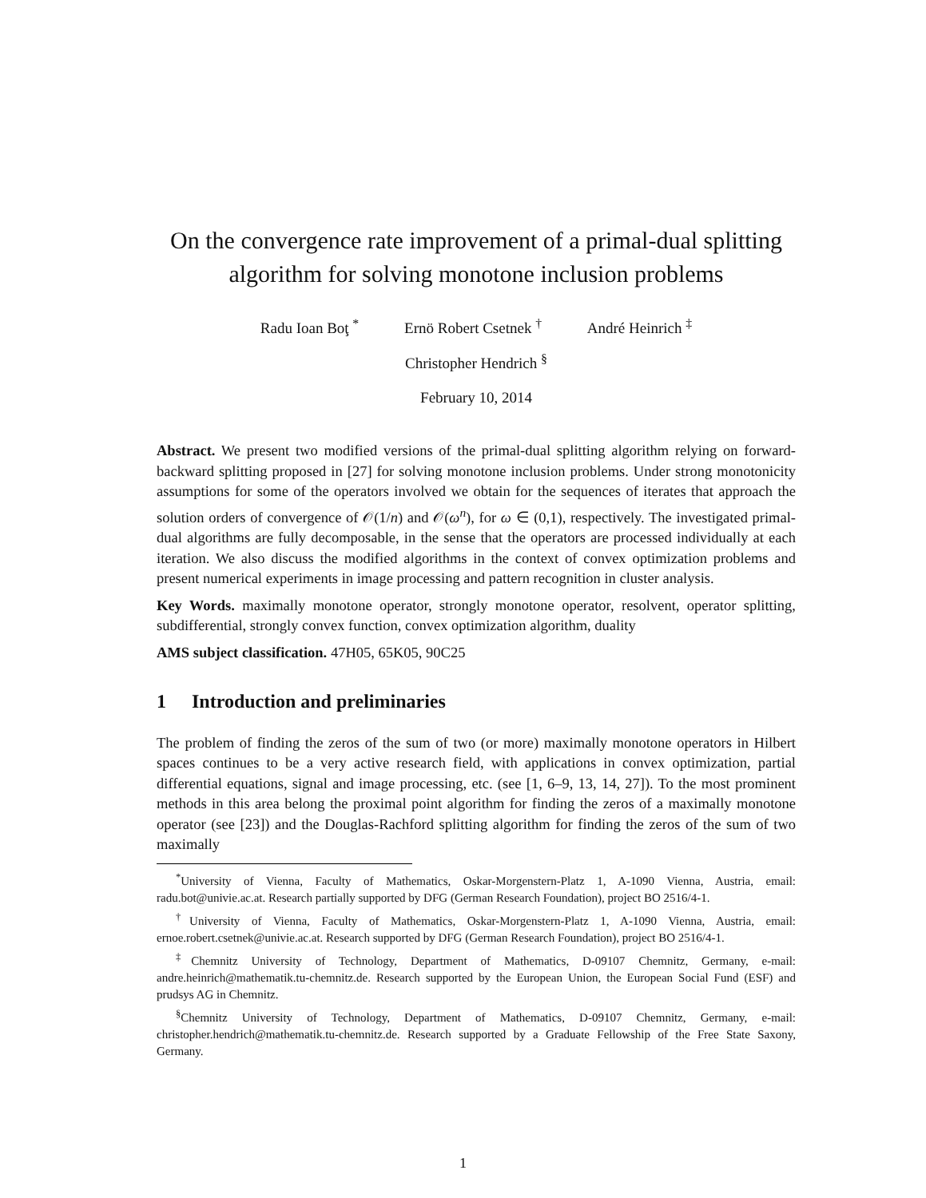On the convergence rate improvement of a primal-dual splitting algorithm for solving monotone inclusion problems
Radu Ioan Boţ <sup>*</sup> Ernö Robert Csetnek <sup>†</sup> André Heinrich <sup>‡</sup>
Christopher Hendrich <sup>§</sup>
February 10, 2014
Abstract. We present two modified versions of the primal-dual splitting algorithm relying on forward-backward splitting proposed in [27] for solving monotone inclusion problems. Under strong monotonicity assumptions for some of the operators involved we obtain for the sequences of iterates that approach the solution orders of convergence of 𝒪(1/n) and 𝒪(ω<sup>n</sup>), for ω ∈ (0,1), respectively. The investigated primal-dual algorithms are fully decomposable, in the sense that the operators are processed individually at each iteration. We also discuss the modified algorithms in the context of convex optimization problems and present numerical experiments in image processing and pattern recognition in cluster analysis.
Key Words. maximally monotone operator, strongly monotone operator, resolvent, operator splitting, subdifferential, strongly convex function, convex optimization algorithm, duality
AMS subject classification. 47H05, 65K05, 90C25
1 Introduction and preliminaries
The problem of finding the zeros of the sum of two (or more) maximally monotone operators in Hilbert spaces continues to be a very active research field, with applications in convex optimization, partial differential equations, signal and image processing, etc. (see [1, 6–9, 13, 14, 27]). To the most prominent methods in this area belong the proximal point algorithm for finding the zeros of a maximally monotone operator (see [23]) and the Douglas-Rachford splitting algorithm for finding the zeros of the sum of two maximally
<sup>*</sup> University of Vienna, Faculty of Mathematics, Oskar-Morgenstern-Platz 1, A-1090 Vienna, Austria, email: radu.bot@univie.ac.at. Research partially supported by DFG (German Research Foundation), project BO 2516/4-1.
<sup>†</sup> University of Vienna, Faculty of Mathematics, Oskar-Morgenstern-Platz 1, A-1090 Vienna, Austria, email: ernoe.robert.csetnek@univie.ac.at. Research supported by DFG (German Research Foundation), project BO 2516/4-1.
<sup>‡</sup> Chemnitz University of Technology, Department of Mathematics, D-09107 Chemnitz, Germany, e-mail: andre.heinrich@mathematik.tu-chemnitz.de. Research supported by the European Union, the European Social Fund (ESF) and prudsys AG in Chemnitz.
<sup>§</sup> Chemnitz University of Technology, Department of Mathematics, D-09107 Chemnitz, Germany, e-mail: christopher.hendrich@mathematik.tu-chemnitz.de. Research supported by a Graduate Fellowship of the Free State Saxony, Germany.
1